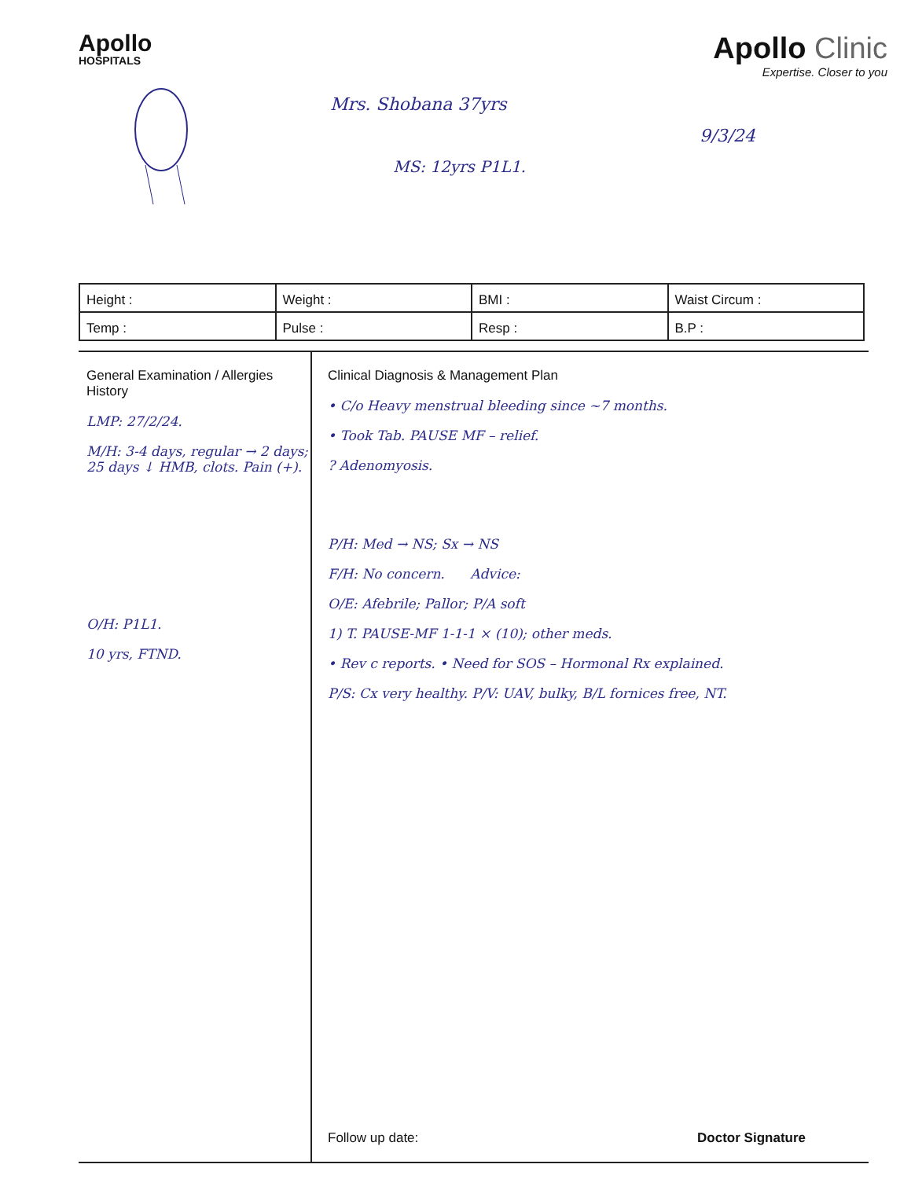Apollo
HOSPITALS
Apollo Clinic
Expertise. Closer to you
Mrs. Shobana 37yrs
9/3/24
MS: 12yrs P1L1.
| Height : | Weight : | BMI : | Waist Circum : |
| Temp : | Pulse : | Resp : | B.P : |
General Examination / Allergies History
LMP: 27/2/24.
M/H: 3-4 days, regular → 2 days; 25 days ↓ HMB, clots. Pain (+).
O/H: P1L1.
10 yrs, FTND.
Clinical Diagnosis & Management Plan
• C/o Heavy menstrual bleeding since ~7 months.
• Took Tab. PAUSE MF – relief.
? Adenomyosis.
P/H: Med → NS; Sx → NS
F/H: No concern. Advice:
O/E: Afebrile; Pallor; P/A soft
1) T. PAUSE-MF 1-1-1 × (10); other meds.
• Rev c reports. • Need for SOS – Hormonal Rx explained.
P/S: Cx very healthy. P/V: UAV, bulky, B/L fornices free, NT.
Follow up date: Doctor Signature